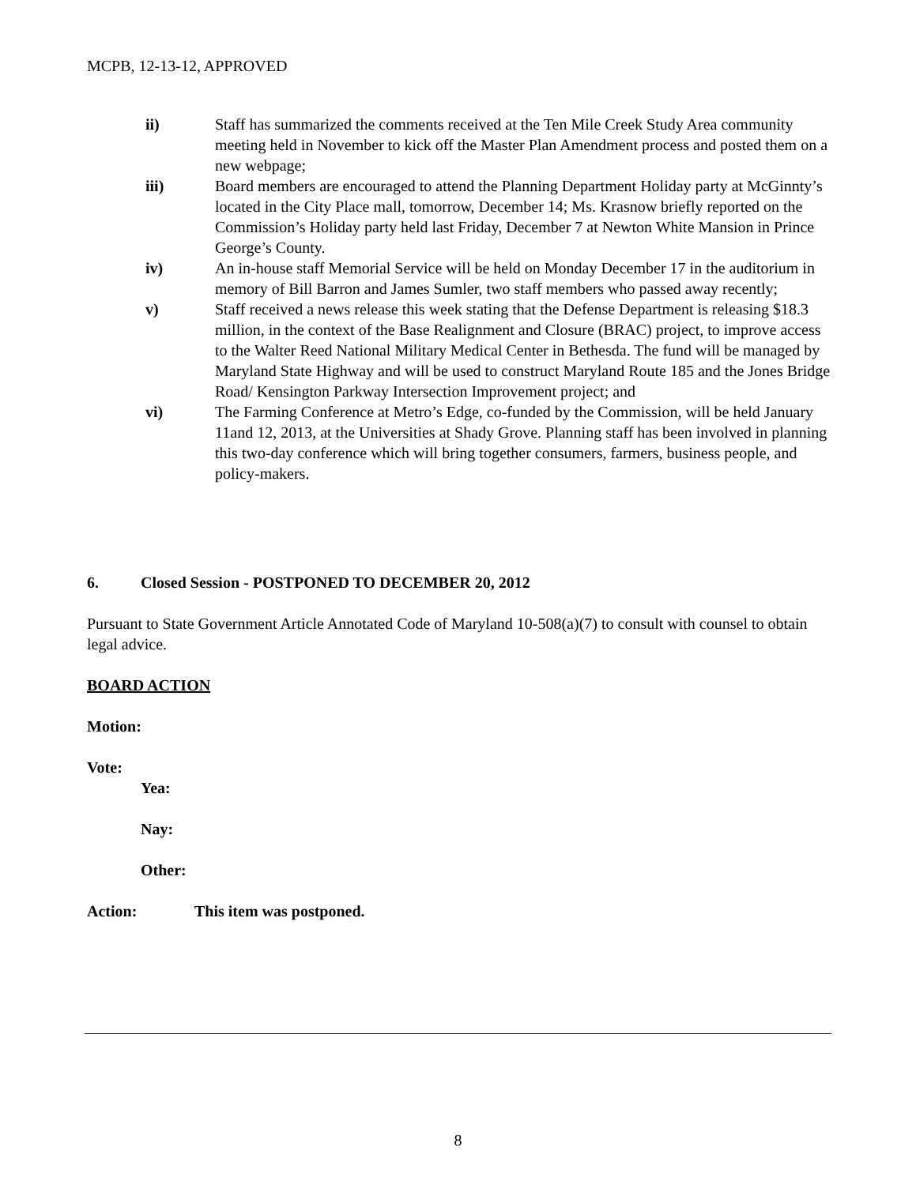MCPB, 12-13-12, APPROVED
ii) Staff has summarized the comments received at the Ten Mile Creek Study Area community meeting held in November to kick off the Master Plan Amendment process and posted them on a new webpage;
iii) Board members are encouraged to attend the Planning Department Holiday party at McGinnty’s located in the City Place mall, tomorrow, December 14; Ms. Krasnow briefly reported on the Commission’s Holiday party held last Friday, December 7 at Newton White Mansion in Prince George’s County.
iv) An in-house staff Memorial Service will be held on Monday December 17 in the auditorium in memory of Bill Barron and James Sumler, two staff members who passed away recently;
v) Staff received a news release this week stating that the Defense Department is releasing $18.3 million, in the context of the Base Realignment and Closure (BRAC) project, to improve access to the Walter Reed National Military Medical Center in Bethesda. The fund will be managed by Maryland State Highway and will be used to construct Maryland Route 185 and the Jones Bridge Road/ Kensington Parkway Intersection Improvement project; and
vi) The Farming Conference at Metro’s Edge, co-funded by the Commission, will be held January 11and 12, 2013, at the Universities at Shady Grove. Planning staff has been involved in planning this two-day conference which will bring together consumers, farmers, business people, and policy-makers.
6. Closed Session - POSTPONED TO DECEMBER 20, 2012
Pursuant to State Government Article Annotated Code of Maryland 10-508(a)(7) to consult with counsel to obtain legal advice.
BOARD ACTION
Motion:
Vote:
Yea:
Nay:
Other:
Action: This item was postponed.
8